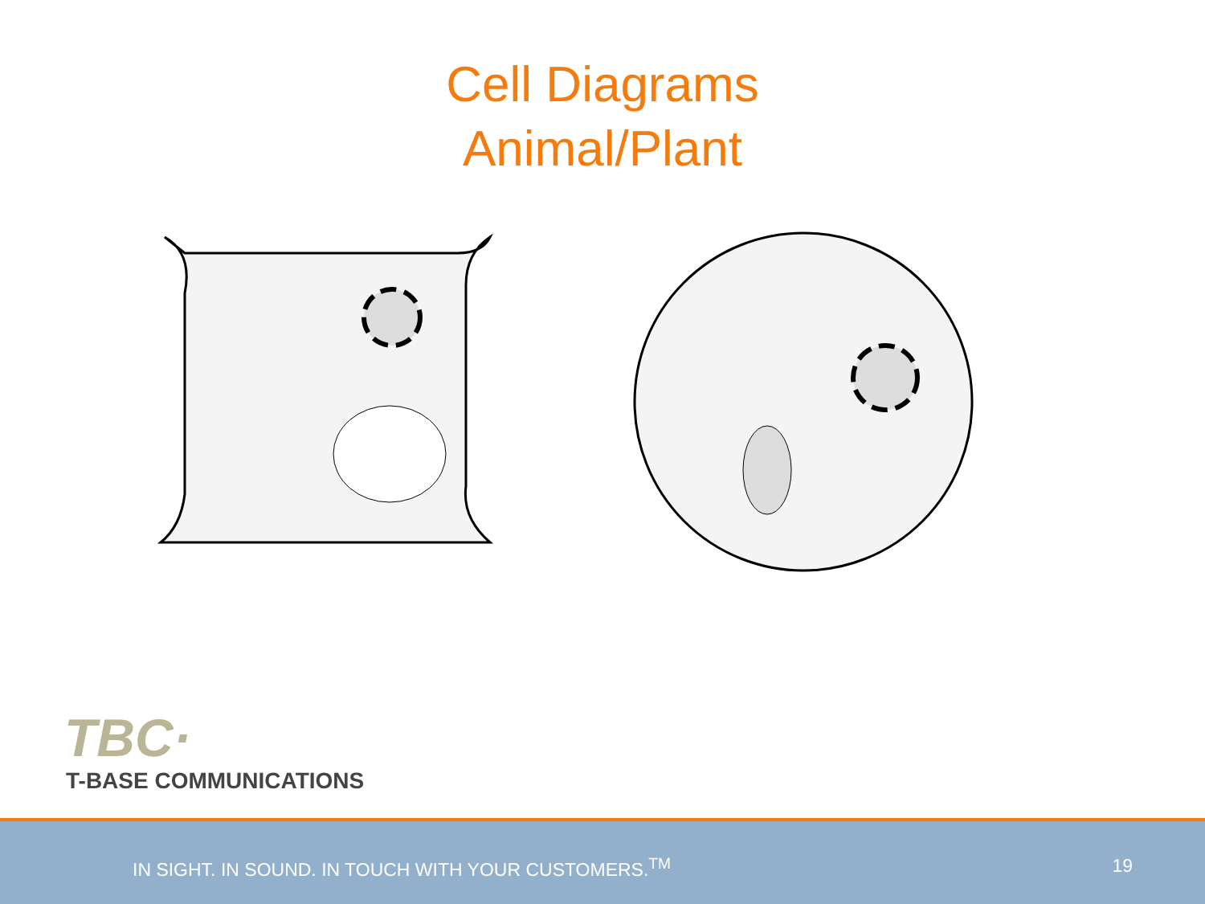Cell Diagrams
Animal/Plant
TBC·
T-BASE COMMUNICATIONS
IN SIGHT. IN SOUND. IN TOUCH WITH YOUR CUSTOMERS.<sup>TM</sup> 19